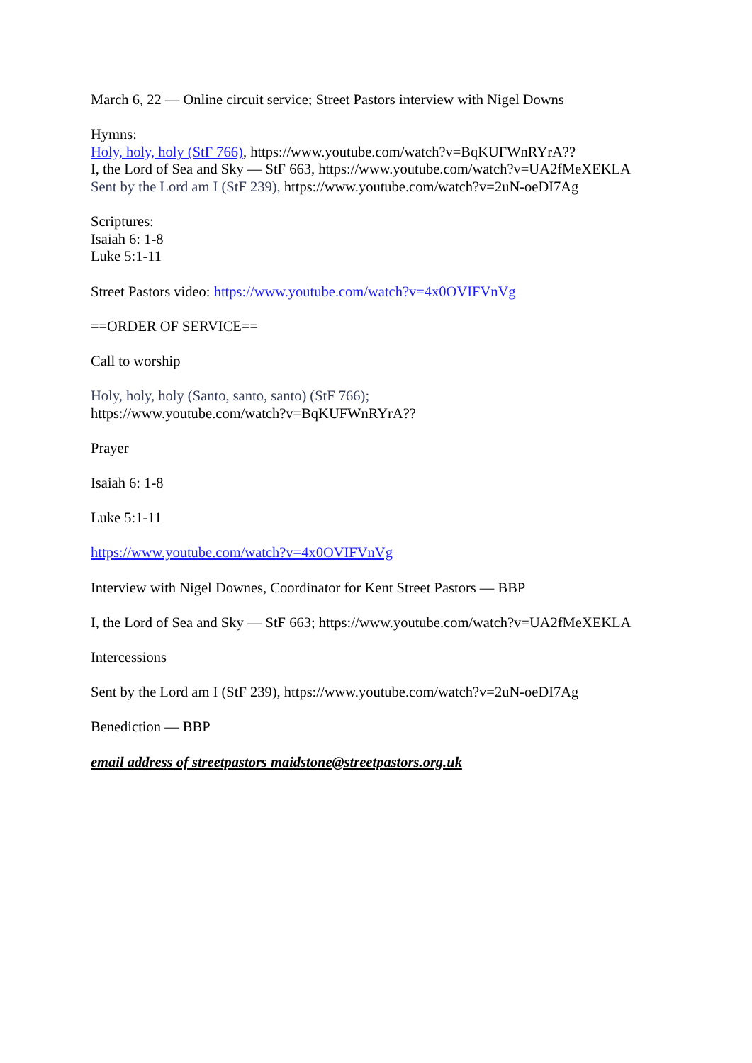March 6, 22 — Online circuit service; Street Pastors interview with Nigel Downs
Hymns:
Holy, holy, holy (StF 766), https://www.youtube.com/watch?v=BqKUFWnRYrA??
I, the Lord of Sea and Sky — StF 663, https://www.youtube.com/watch?v=UA2fMeXEKLA
Sent by the Lord am I (StF 239), https://www.youtube.com/watch?v=2uN-oeDI7Ag
Scriptures:
Isaiah 6: 1-8
Luke 5:1-11
Street Pastors video: https://www.youtube.com/watch?v=4x0OVIFVnVg
==ORDER OF SERVICE==
Call to worship
Holy, holy, holy (Santo, santo, santo) (StF 766);
https://www.youtube.com/watch?v=BqKUFWnRYrA??
Prayer
Isaiah 6: 1-8
Luke 5:1-11
https://www.youtube.com/watch?v=4x0OVIFVnVg
Interview with Nigel Downes, Coordinator for Kent Street Pastors — BBP
I, the Lord of Sea and Sky — StF 663; https://www.youtube.com/watch?v=UA2fMeXEKLA
Intercessions
Sent by the Lord am I (StF 239), https://www.youtube.com/watch?v=2uN-oeDI7Ag
Benediction — BBP
email address of streetpastors maidstone@streetpastors.org.uk